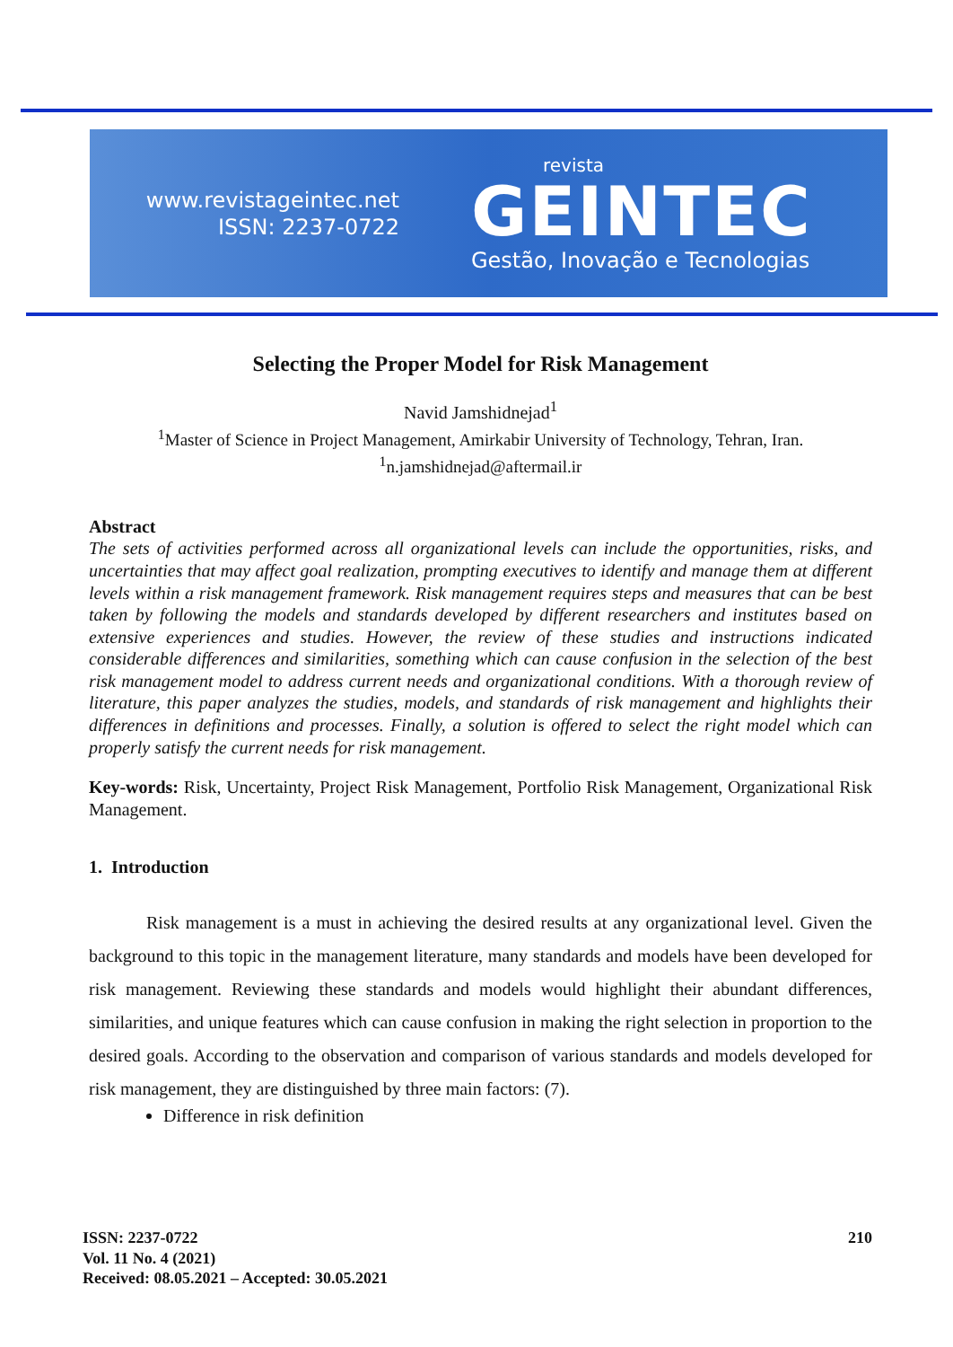www.revistageintec.net
ISSN: 2237-0722
revista
GEINTEC
Gestão, Inovação e Tecnologias
Selecting the Proper Model for Risk Management
Navid Jamshidnejad<sup>1</sup>
<sup>1</sup> Master of Science in Project Management, Amirkabir University of Technology, Tehran, Iran.
<sup>1</sup> n.jamshidnejad@aftermail.ir
Abstract
The sets of activities performed across all organizational levels can include the opportunities, risks, and uncertainties that may affect goal realization, prompting executives to identify and manage them at different levels within a risk management framework. Risk management requires steps and measures that can be best taken by following the models and standards developed by different researchers and institutes based on extensive experiences and studies. However, the review of these studies and instructions indicated considerable differences and similarities, something which can cause confusion in the selection of the best risk management model to address current needs and organizational conditions. With a thorough review of literature, this paper analyzes the studies, models, and standards of risk management and highlights their differences in definitions and processes. Finally, a solution is offered to select the right model which can properly satisfy the current needs for risk management.
Key-words: Risk, Uncertainty, Project Risk Management, Portfolio Risk Management, Organizational Risk Management.
1. Introduction
Risk management is a must in achieving the desired results at any organizational level. Given the background to this topic in the management literature, many standards and models have been developed for risk management. Reviewing these standards and models would highlight their abundant differences, similarities, and unique features which can cause confusion in making the right selection in proportion to the desired goals. According to the observation and comparison of various standards and models developed for risk management, they are distinguished by three main factors: (7).
Difference in risk definition
ISSN: 2237-0722
Vol. 11 No. 4 (2021)
Received: 08.05.2021 – Accepted: 30.05.2021
210